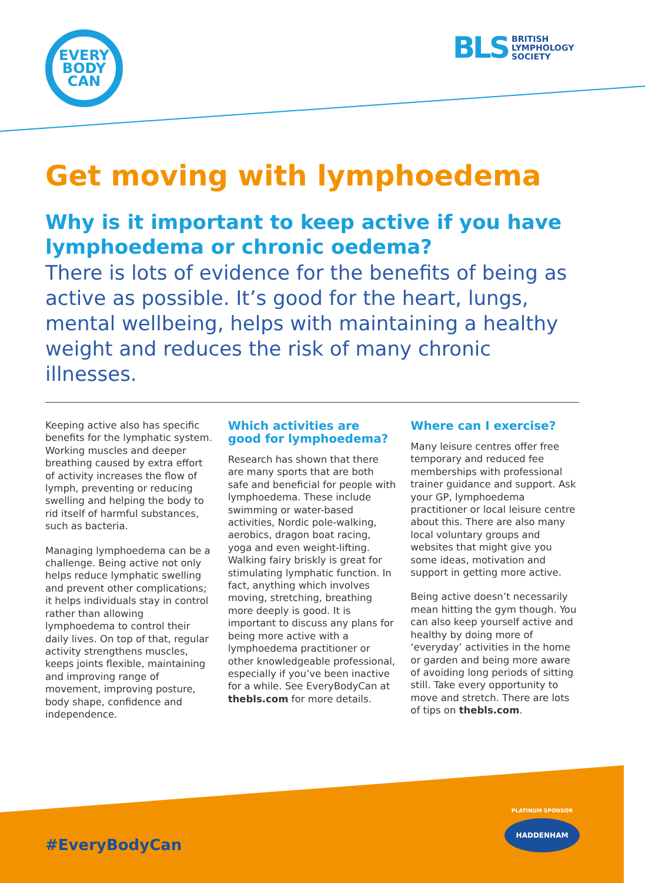EVERY
BODY
CAN
BLS BRITISH
LYMPHOLOGY
SOCIETY
Get moving with lymphoedema
Why is it important to keep active if you have lymphoedema or chronic oedema?
There is lots of evidence for the benefits of being as active as possible. It’s good for the heart, lungs, mental wellbeing, helps with maintaining a healthy weight and reduces the risk of many chronic illnesses.
Keeping active also has specific benefits for the lymphatic system. Working muscles and deeper breathing caused by extra effort of activity increases the flow of lymph, preventing or reducing swelling and helping the body to rid itself of harmful substances, such as bacteria.
Managing lymphoedema can be a challenge. Being active not only helps reduce lymphatic swelling and prevent other complications; it helps individuals stay in control rather than allowing lymphoedema to control their daily lives. On top of that, regular activity strengthens muscles, keeps joints flexible, maintaining and improving range of movement, improving posture, body shape, confidence and independence.
Which activities are good for lymphoedema?
Research has shown that there are many sports that are both safe and beneficial for people with lymphoedema. These include swimming or water-based activities, Nordic pole-walking, aerobics, dragon boat racing, yoga and even weight-lifting. Walking fairy briskly is great for stimulating lymphatic function. In fact, anything which involves moving, stretching, breathing more deeply is good. It is important to discuss any plans for being more active with a lymphoedema practitioner or other knowledgeable professional, especially if you’ve been inactive for a while. See EveryBodyCan at thebls.com for more details.
Where can I exercise?
Many leisure centres offer free temporary and reduced fee memberships with professional trainer guidance and support. Ask your GP, lymphoedema practitioner or local leisure centre about this. There are also many local voluntary groups and websites that might give you some ideas, motivation and support in getting more active.
Being active doesn’t necessarily mean hitting the gym though. You can also keep yourself active and healthy by doing more of ‘everyday’ activities in the home or garden and being more aware of avoiding long periods of sitting still. Take every opportunity to move and stretch. There are lots of tips on thebls.com.
PLATINUM SPONSOR
HADDENHAM
#EveryBodyCan